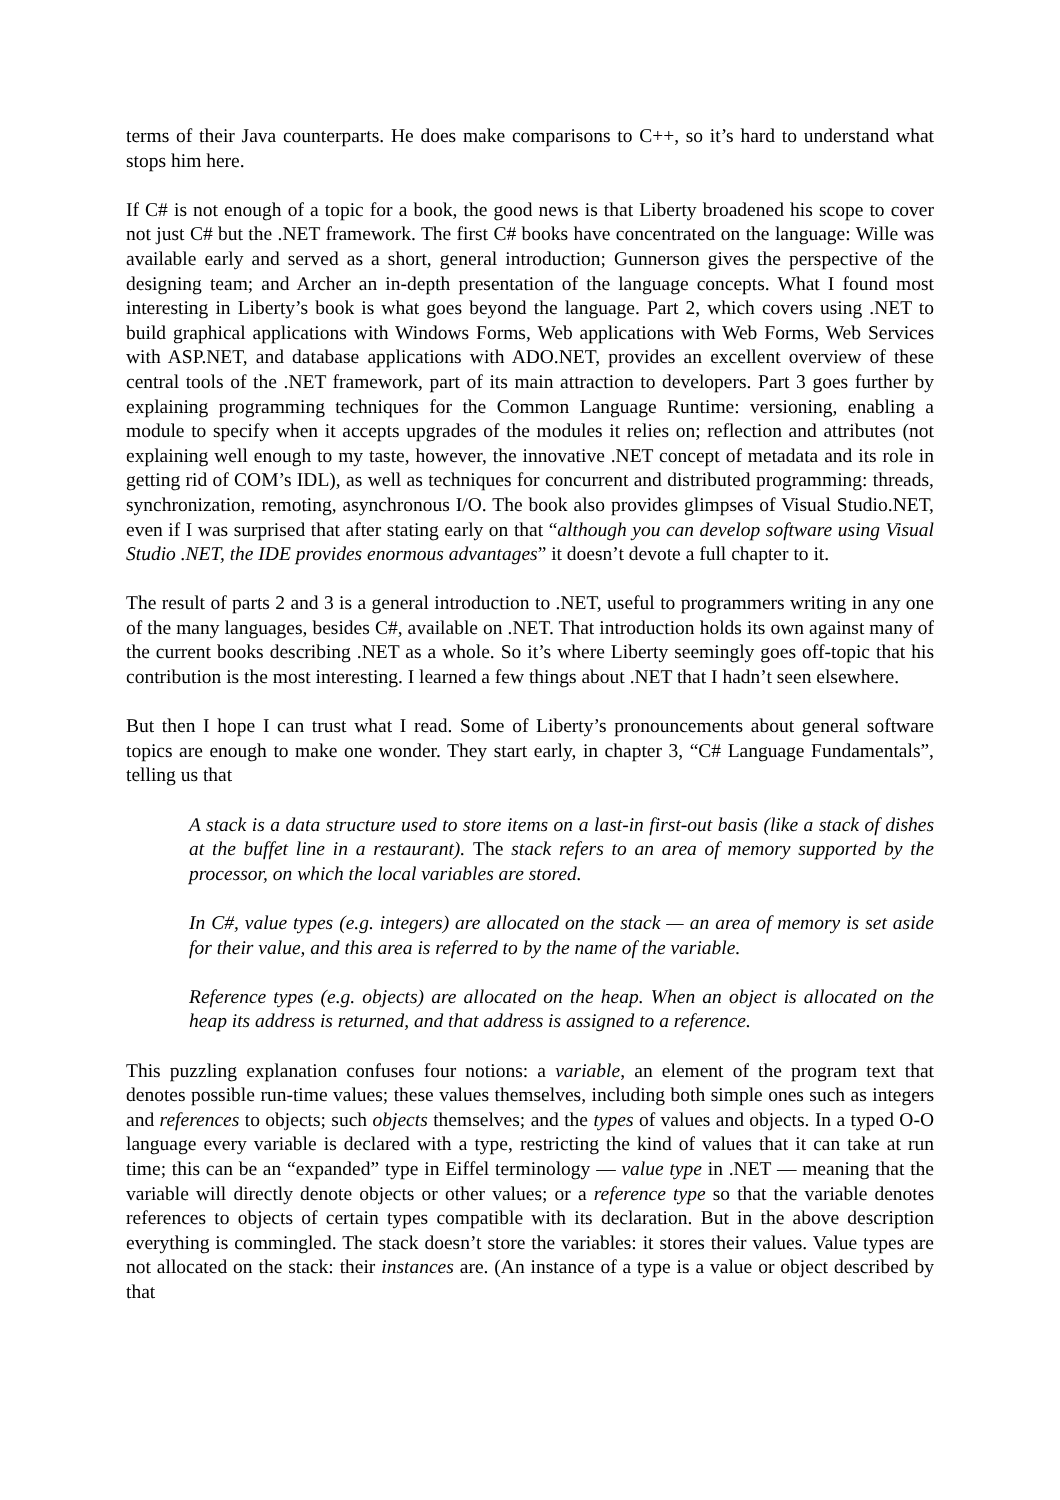terms of their Java counterparts. He does make comparisons to C++, so it’s hard to understand what stops him here.
If C# is not enough of a topic for a book, the good news is that Liberty broadened his scope to cover not just C# but the .NET framework. The first C# books have concentrated on the language: Wille was available early and served as a short, general introduction; Gunnerson gives the perspective of the designing team; and Archer an in-depth presentation of the language concepts. What I found most interesting in Liberty’s book is what goes beyond the language. Part 2, which covers using .NET to build graphical applications with Windows Forms, Web applications with Web Forms, Web Services with ASP.NET, and database applications with ADO.NET, provides an excellent overview of these central tools of the .NET framework, part of its main attraction to developers. Part 3 goes further by explaining programming techniques for the Common Language Runtime: versioning, enabling a module to specify when it accepts upgrades of the modules it relies on; reflection and attributes (not explaining well enough to my taste, however, the innovative .NET concept of metadata and its role in getting rid of COM’s IDL), as well as techniques for concurrent and distributed programming: threads, synchronization, remoting, asynchronous I/O. The book also provides glimpses of Visual Studio.NET, even if I was surprised that after stating early on that “although you can develop software using Visual Studio .NET, the IDE provides enormous advantages” it doesn’t devote a full chapter to it.
The result of parts 2 and 3 is a general introduction to .NET, useful to programmers writing in any one of the many languages, besides C#, available on .NET. That introduction holds its own against many of the current books describing .NET as a whole. So it’s where Liberty seemingly goes off-topic that his contribution is the most interesting. I learned a few things about .NET that I hadn’t seen elsewhere.
But then I hope I can trust what I read. Some of Liberty’s pronouncements about general software topics are enough to make one wonder. They start early, in chapter 3, “C# Language Fundamentals”, telling us that
A stack is a data structure used to store items on a last-in first-out basis (like a stack of dishes at the buffet line in a restaurant). The stack refers to an area of memory supported by the processor, on which the local variables are stored.
In C#, value types (e.g. integers) are allocated on the stack — an area of memory is set aside for their value, and this area is referred to by the name of the variable.
Reference types (e.g. objects) are allocated on the heap. When an object is allocated on the heap its address is returned, and that address is assigned to a reference.
This puzzling explanation confuses four notions: a variable, an element of the program text that denotes possible run-time values; these values themselves, including both simple ones such as integers and references to objects; such objects themselves; and the types of values and objects. In a typed O-O language every variable is declared with a type, restricting the kind of values that it can take at run time; this can be an “expanded” type in Eiffel terminology — value type in .NET — meaning that the variable will directly denote objects or other values; or a reference type so that the variable denotes references to objects of certain types compatible with its declaration. But in the above description everything is commingled. The stack doesn’t store the variables: it stores their values. Value types are not allocated on the stack: their instances are. (An instance of a type is a value or object described by that